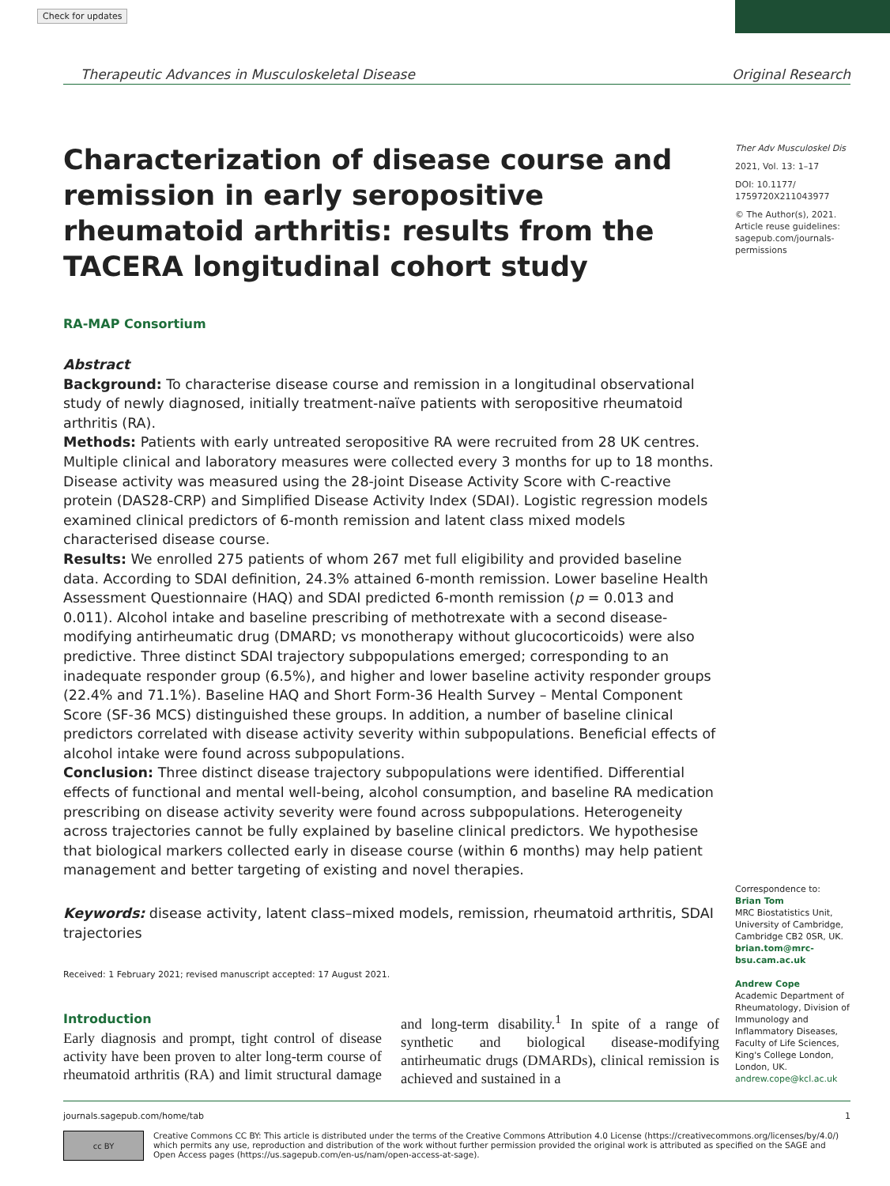Check for updates
Therapeutic Advances in Musculoskeletal Disease Original Research
Characterization of disease course and remission in early seropositive rheumatoid arthritis: results from the TACERA longitudinal cohort study
RA-MAP Consortium
Abstract
Background: To characterise disease course and remission in a longitudinal observational study of newly diagnosed, initially treatment-naïve patients with seropositive rheumatoid arthritis (RA).
Methods: Patients with early untreated seropositive RA were recruited from 28 UK centres. Multiple clinical and laboratory measures were collected every 3 months for up to 18 months. Disease activity was measured using the 28-joint Disease Activity Score with C-reactive protein (DAS28-CRP) and Simplified Disease Activity Index (SDAI). Logistic regression models examined clinical predictors of 6-month remission and latent class mixed models characterised disease course.
Results: We enrolled 275 patients of whom 267 met full eligibility and provided baseline data. According to SDAI definition, 24.3% attained 6-month remission. Lower baseline Health Assessment Questionnaire (HAQ) and SDAI predicted 6-month remission (p = 0.013 and 0.011). Alcohol intake and baseline prescribing of methotrexate with a second disease-modifying antirheumatic drug (DMARD; vs monotherapy without glucocorticoids) were also predictive. Three distinct SDAI trajectory subpopulations emerged; corresponding to an inadequate responder group (6.5%), and higher and lower baseline activity responder groups (22.4% and 71.1%). Baseline HAQ and Short Form-36 Health Survey – Mental Component Score (SF-36 MCS) distinguished these groups. In addition, a number of baseline clinical predictors correlated with disease activity severity within subpopulations. Beneficial effects of alcohol intake were found across subpopulations.
Conclusion: Three distinct disease trajectory subpopulations were identified. Differential effects of functional and mental well-being, alcohol consumption, and baseline RA medication prescribing on disease activity severity were found across subpopulations. Heterogeneity across trajectories cannot be fully explained by baseline clinical predictors. We hypothesise that biological markers collected early in disease course (within 6 months) may help patient management and better targeting of existing and novel therapies.
Keywords: disease activity, latent class–mixed models, remission, rheumatoid arthritis, SDAI trajectories
Received: 1 February 2021; revised manuscript accepted: 17 August 2021.
Ther Adv Musculoskel Dis
2021, Vol. 13: 1–17
DOI: 10.1177/ 1759720X211043977
© The Author(s), 2021. Article reuse guidelines: sagepub.com/journals-permissions
Correspondence to:
Brian Tom
MRC Biostatistics Unit, University of Cambridge, Cambridge CB2 0SR, UK.
brian.tom@mrc-bsu.cam.ac.uk
Andrew Cope
Academic Department of Rheumatology, Division of Immunology and Inflammatory Diseases, Faculty of Life Sciences, King's College London, London, UK.
andrew.cope@kcl.ac.uk
Introduction
Early diagnosis and prompt, tight control of disease activity have been proven to alter long-term course of rheumatoid arthritis (RA) and limit structural damage and long-term disability.<sup>1</sup> In spite of a range of synthetic and biological disease-modifying antirheumatic drugs (DMARDs), clinical remission is achieved and sustained in a
journals.sagepub.com/home/tab 1
cc BY
Creative Commons CC BY: This article is distributed under the terms of the Creative Commons Attribution 4.0 License (https://creativecommons.org/licenses/by/4.0/) which permits any use, reproduction and distribution of the work without further permission provided the original work is attributed as specified on the SAGE and Open Access pages (https://us.sagepub.com/en-us/nam/open-access-at-sage).